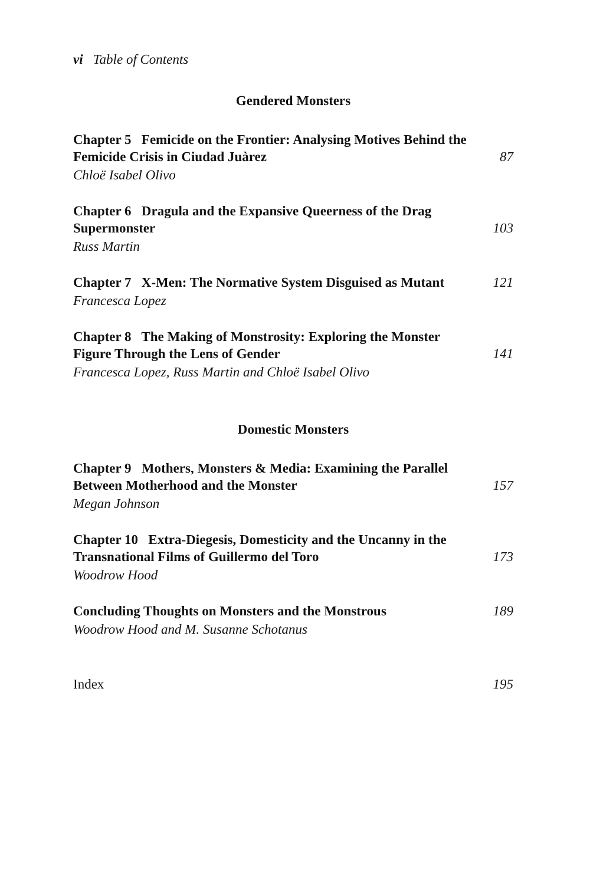vi Table of Contents
Gendered Monsters
Chapter 5 Femicide on the Frontier: Analysing Motives Behind the Femicide Crisis in Ciudad Juàrez
87
Chloë Isabel Olivo
Chapter 6 Dragula and the Expansive Queerness of the Drag Supermonster
103
Russ Martin
Chapter 7 X-Men: The Normative System Disguised as Mutant
121
Francesca Lopez
Chapter 8 The Making of Monstrosity: Exploring the Monster Figure Through the Lens of Gender
141
Francesca Lopez, Russ Martin and Chloë Isabel Olivo
Domestic Monsters
Chapter 9 Mothers, Monsters & Media: Examining the Parallel Between Motherhood and the Monster
157
Megan Johnson
Chapter 10 Extra-Diegesis, Domesticity and the Uncanny in the Transnational Films of Guillermo del Toro
173
Woodrow Hood
Concluding Thoughts on Monsters and the Monstrous
189
Woodrow Hood and M. Susanne Schotanus
Index
195